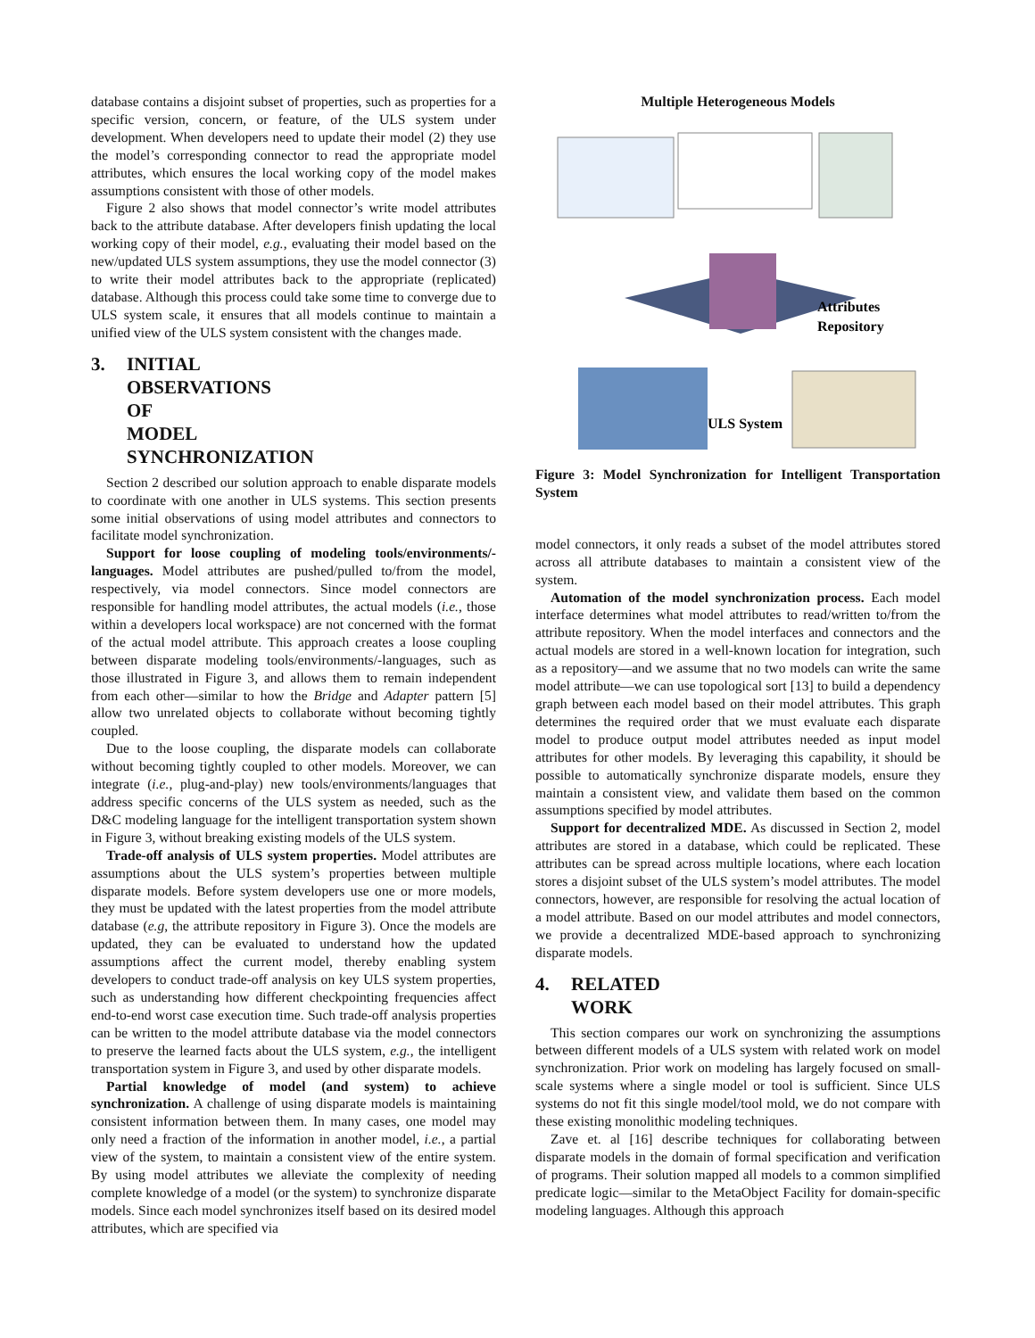database contains a disjoint subset of properties, such as properties for a specific version, concern, or feature, of the ULS system under development. When developers need to update their model (2) they use the model’s corresponding connector to read the appropriate model attributes, which ensures the local working copy of the model makes assumptions consistent with those of other models.
Figure 2 also shows that model connector’s write model attributes back to the attribute database. After developers finish updating the local working copy of their model, e.g., evaluating their model based on the new/updated ULS system assumptions, they use the model connector (3) to write their model attributes back to the appropriate (replicated) database. Although this process could take some time to converge due to ULS system scale, it ensures that all models continue to maintain a unified view of the ULS system consistent with the changes made.
3. INITIAL OBSERVATIONS OF MODEL SYNCHRONIZATION
Section 2 described our solution approach to enable disparate models to coordinate with one another in ULS systems. This section presents some initial observations of using model attributes and connectors to facilitate model synchronization.
Support for loose coupling of modeling tools/environments/-languages. Model attributes are pushed/pulled to/from the model, respectively, via model connectors. Since model connectors are responsible for handling model attributes, the actual models (i.e., those within a developers local workspace) are not concerned with the format of the actual model attribute. This approach creates a loose coupling between disparate modeling tools/environments/-languages, such as those illustrated in Figure 3, and allows them to remain independent from each other—similar to how the Bridge and Adapter pattern [5] allow two unrelated objects to collaborate without becoming tightly coupled.
Due to the loose coupling, the disparate models can collaborate without becoming tightly coupled to other models. Moreover, we can integrate (i.e., plug-and-play) new tools/environments/languages that address specific concerns of the ULS system as needed, such as the D&C modeling language for the intelligent transportation system shown in Figure 3, without breaking existing models of the ULS system.
Trade-off analysis of ULS system properties. Model attributes are assumptions about the ULS system’s properties between multiple disparate models. Before system developers use one or more models, they must be updated with the latest properties from the model attribute database (e.g, the attribute repository in Figure 3). Once the models are updated, they can be evaluated to understand how the updated assumptions affect the current model, thereby enabling system developers to conduct trade-off analysis on key ULS system properties, such as understanding how different checkpointing frequencies affect end-to-end worst case execution time. Such trade-off analysis properties can be written to the model attribute database via the model connectors to preserve the learned facts about the ULS system, e.g., the intelligent transportation system in Figure 3, and used by other disparate models.
Partial knowledge of model (and system) to achieve synchronization. A challenge of using disparate models is maintaining consistent information between them. In many cases, one model may only need a fraction of the information in another model, i.e., a partial view of the system, to maintain a consistent view of the entire system. By using model attributes we alleviate the complexity of needing complete knowledge of a model (or the system) to synchronize disparate models. Since each model synchronizes itself based on its desired model attributes, which are specified via
Multiple Heterogeneous Models
Attributes
Repository
ULS System
Figure 3: Model Synchronization for Intelligent Transportation System
model connectors, it only reads a subset of the model attributes stored across all attribute databases to maintain a consistent view of the system.
Automation of the model synchronization process. Each model interface determines what model attributes to read/written to/from the attribute repository. When the model interfaces and connectors and the actual models are stored in a well-known location for integration, such as a repository—and we assume that no two models can write the same model attribute—we can use topological sort [13] to build a dependency graph between each model based on their model attributes. This graph determines the required order that we must evaluate each disparate model to produce output model attributes needed as input model attributes for other models. By leveraging this capability, it should be possible to automatically synchronize disparate models, ensure they maintain a consistent view, and validate them based on the common assumptions specified by model attributes.
Support for decentralized MDE. As discussed in Section 2, model attributes are stored in a database, which could be replicated. These attributes can be spread across multiple locations, where each location stores a disjoint subset of the ULS system’s model attributes. The model connectors, however, are responsible for resolving the actual location of a model attribute. Based on our model attributes and model connectors, we provide a decentralized MDE-based approach to synchronizing disparate models.
4. RELATED WORK
This section compares our work on synchronizing the assumptions between different models of a ULS system with related work on model synchronization. Prior work on modeling has largely focused on small-scale systems where a single model or tool is sufficient. Since ULS systems do not fit this single model/tool mold, we do not compare with these existing monolithic modeling techniques.
Zave et. al [16] describe techniques for collaborating between disparate models in the domain of formal specification and verification of programs. Their solution mapped all models to a common simplified predicate logic—similar to the MetaObject Facility for domain-specific modeling languages. Although this approach